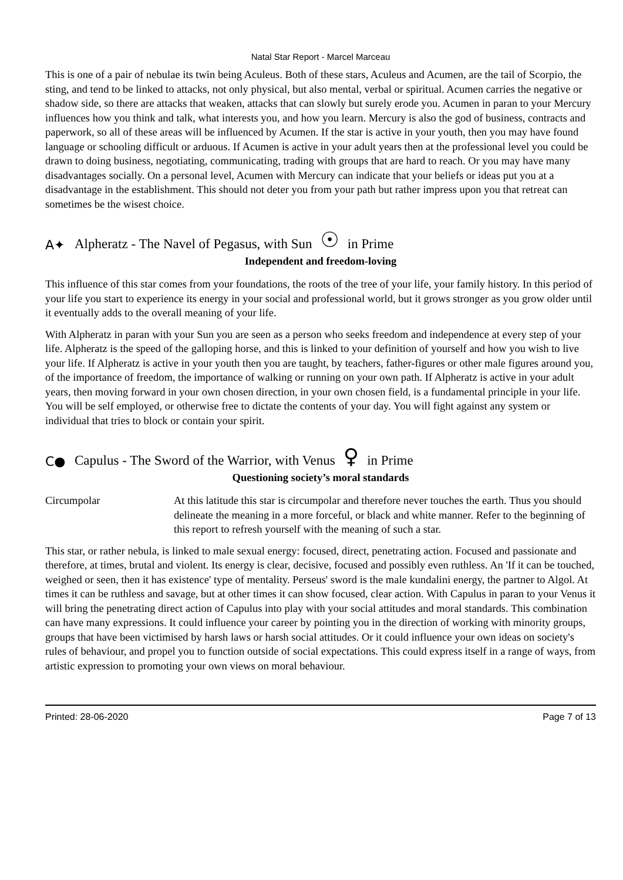Natal Star Report - Marcel Marceau
This is one of a pair of nebulae its twin being Aculeus. Both of these stars, Aculeus and Acumen, are the tail of Scorpio, the sting, and tend to be linked to attacks, not only physical, but also mental, verbal or spiritual. Acumen carries the negative or shadow side, so there are attacks that weaken, attacks that can slowly but surely erode you. Acumen in paran to your Mercury influences how you think and talk, what interests you, and how you learn. Mercury is also the god of business, contracts and paperwork, so all of these areas will be influenced by Acumen. If the star is active in your youth, then you may have found language or schooling difficult or arduous. If Acumen is active in your adult years then at the professional level you could be drawn to doing business, negotiating, communicating, trading with groups that are hard to reach. Or you may have many disadvantages socially. On a personal level, Acumen with Mercury can indicate that your beliefs or ideas put you at a disadvantage in the establishment. This should not deter you from your path but rather impress upon you that retreat can sometimes be the wisest choice.
A✦ Alpheratz - The Navel of Pegasus, with Sun ☉ in Prime
Independent and freedom-loving
This influence of this star comes from your foundations, the roots of the tree of your life, your family history. In this period of your life you start to experience its energy in your social and professional world, but it grows stronger as you grow older until it eventually adds to the overall meaning of your life.
With Alpheratz in paran with your Sun you are seen as a person who seeks freedom and independence at every step of your life. Alpheratz is the speed of the galloping horse, and this is linked to your definition of yourself and how you wish to live your life. If Alpheratz is active in your youth then you are taught, by teachers, father-figures or other male figures around you, of the importance of freedom, the importance of walking or running on your own path. If Alpheratz is active in your adult years, then moving forward in your own chosen direction, in your own chosen field, is a fundamental principle in your life. You will be self employed, or otherwise free to dictate the contents of your day. You will fight against any system or individual that tries to block or contain your spirit.
C● Capulus - The Sword of the Warrior, with Venus ♀ in Prime
Questioning society’s moral standards
Circumpolar At this latitude this star is circumpolar and therefore never touches the earth. Thus you should delineate the meaning in a more forceful, or black and white manner. Refer to the beginning of this report to refresh yourself with the meaning of such a star.
This star, or rather nebula, is linked to male sexual energy: focused, direct, penetrating action. Focused and passionate and therefore, at times, brutal and violent. Its energy is clear, decisive, focused and possibly even ruthless. An 'If it can be touched, weighed or seen, then it has existence' type of mentality. Perseus' sword is the male kundalini energy, the partner to Algol. At times it can be ruthless and savage, but at other times it can show focused, clear action. With Capulus in paran to your Venus it will bring the penetrating direct action of Capulus into play with your social attitudes and moral standards. This combination can have many expressions. It could influence your career by pointing you in the direction of working with minority groups, groups that have been victimised by harsh laws or harsh social attitudes. Or it could influence your own ideas on society's rules of behaviour, and propel you to function outside of social expectations. This could express itself in a range of ways, from artistic expression to promoting your own views on moral behaviour.
Printed: 28-06-2020 Page 7 of 13